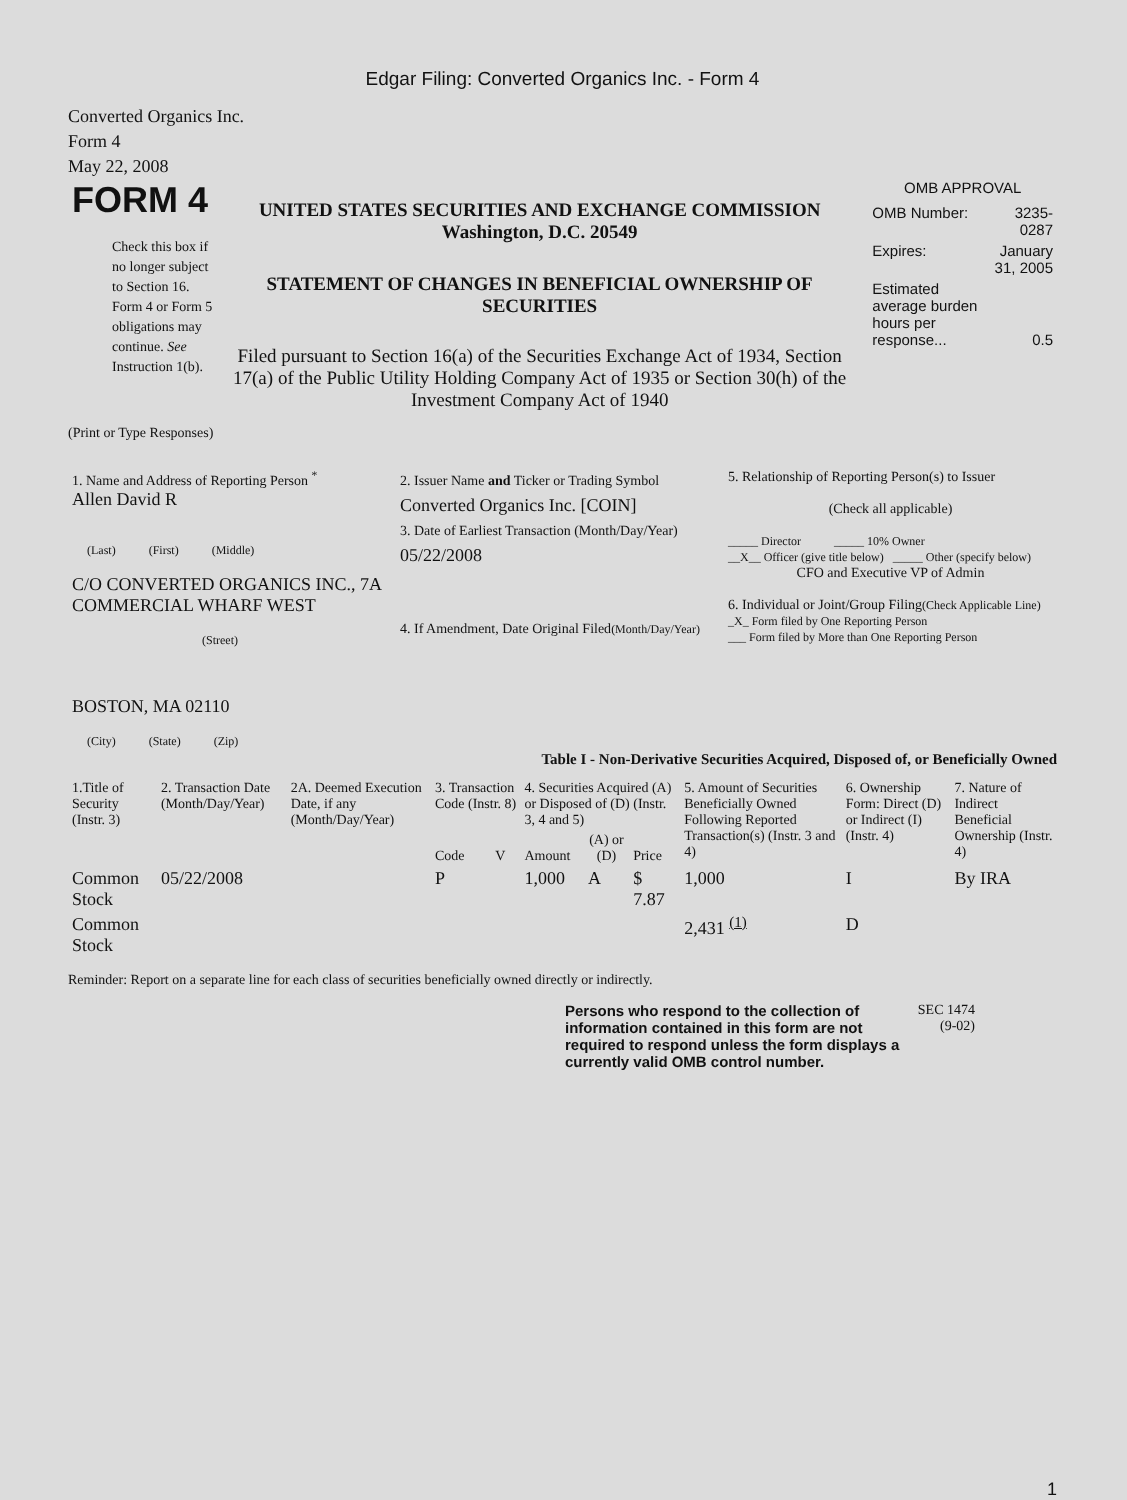Edgar Filing: Converted Organics Inc. - Form 4
Converted Organics Inc.
Form 4
May 22, 2008
FORM 4
Check this box if no longer subject to Section 16. Form 4 or Form 5 obligations may continue. See Instruction 1(b).
UNITED STATES SECURITIES AND EXCHANGE COMMISSION
Washington, D.C. 20549
STATEMENT OF CHANGES IN BENEFICIAL OWNERSHIP OF SECURITIES
Filed pursuant to Section 16(a) of the Securities Exchange Act of 1934, Section 17(a) of the Public Utility Holding Company Act of 1935 or Section 30(h) of the Investment Company Act of 1940
OMB APPROVAL
| OMB Number: | 3235-0287 |
| Expires: | January 31, 2005 |
| Estimated average burden hours per response... | 0.5 |
(Print or Type Responses)
| 1. Name and Address of Reporting Person <sup>*</sup> Allen David R (Last) (First) (Middle) C/O CONVERTED ORGANICS INC., 7A COMMERCIAL WHARF WEST (Street) BOSTON, MA 02110 (City) (State) (Zip) | 2. Issuer Name and Ticker or Trading Symbol Converted Organics Inc. [COIN] 3. Date of Earliest Transaction (Month/Day/Year) 05/22/2008 4. If Amendment, Date Original Filed (Month/Day/Year) | 5. Relationship of Reporting Person(s) to Issuer (Check all applicable) _____ Director _____ 10% Owner __X__ Officer (give title below) _____ Other (specify below) CFO and Executive VP of Admin 6. Individual or Joint/Group Filing (Check Applicable Line) _X_ Form filed by One Reporting Person ___ Form filed by More than One Reporting Person |
Table I - Non-Derivative Securities Acquired, Disposed of, or Beneficially Owned
| 1.Title of Security (Instr. 3) | 2. Transaction Date (Month/Day/Year) | 2A. Deemed Execution Date, if any (Month/Day/Year) | 3. Transaction Code (Instr. 8) | | 4. Securities Acquired (A) or Disposed of (D) (Instr. 3, 4 and 5) | | | 5. Amount of Securities Beneficially Owned Following Reported Transaction(s) (Instr. 3 and 4) | 6. Ownership Form: Direct (D) or Indirect (I) (Instr. 4) | 7. Nature of Indirect Beneficial Ownership (Instr. 4) |
| --- | --- | --- | --- | --- | --- | --- | --- | --- | --- | --- |
| | | | Code | V | Amount | (A) or (D) | Price | | | |
| Common Stock | 05/22/2008 | | P | | 1,000 | A | $ 7.87 | 1,000 | I | By IRA |
| Common Stock | | | | | | | | 2,431 <sup>(1)</sup> | D | |
Reminder: Report on a separate line for each class of securities beneficially owned directly or indirectly.
Persons who respond to the collection of information contained in this form are not required to respond unless the form displays a currently valid OMB control number.
SEC 1474 (9-02)
1